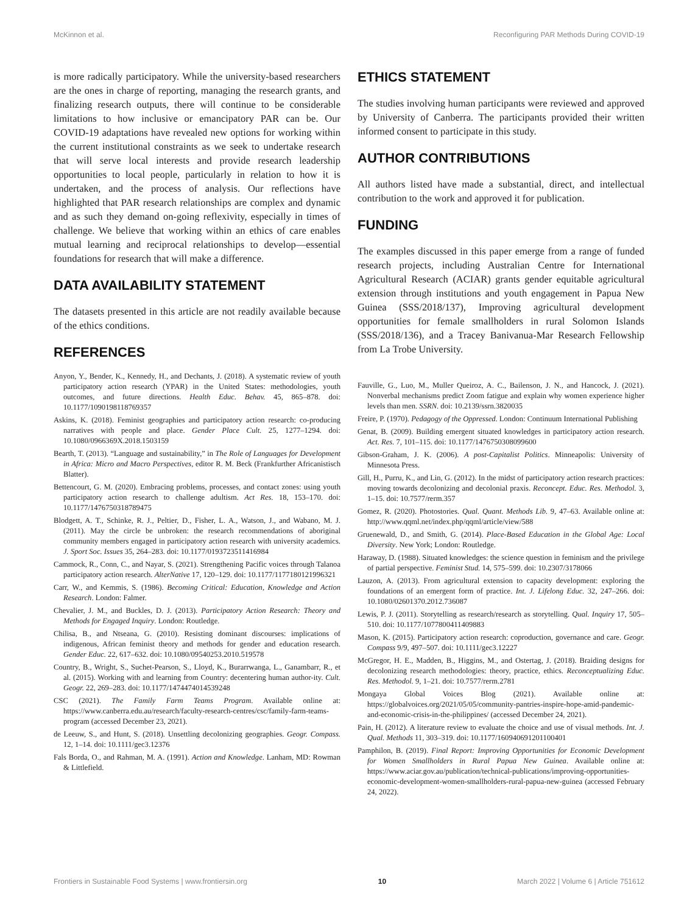McKinnon et al. Reconfiguring PAR Methods During COVID-19
is more radically participatory. While the university-based researchers are the ones in charge of reporting, managing the research grants, and finalizing research outputs, there will continue to be considerable limitations to how inclusive or emancipatory PAR can be. Our COVID-19 adaptations have revealed new options for working within the current institutional constraints as we seek to undertake research that will serve local interests and provide research leadership opportunities to local people, particularly in relation to how it is undertaken, and the process of analysis. Our reflections have highlighted that PAR research relationships are complex and dynamic and as such they demand on-going reflexivity, especially in times of challenge. We believe that working within an ethics of care enables mutual learning and reciprocal relationships to develop—essential foundations for research that will make a difference.
DATA AVAILABILITY STATEMENT
The datasets presented in this article are not readily available because of the ethics conditions.
REFERENCES
Anyon, Y., Bender, K., Kennedy, H., and Dechants, J. (2018). A systematic review of youth participatory action research (YPAR) in the United States: methodologies, youth outcomes, and future directions. Health Educ. Behav. 45, 865–878. doi: 10.1177/1090198118769357
Askins, K. (2018). Feminist geographies and participatory action research: co-producing narratives with people and place. Gender Place Cult. 25, 1277–1294. doi: 10.1080/0966369X.2018.1503159
Bearth, T. (2013). “Language and sustainability,” in The Role of Languages for Development in Africa: Micro and Macro Perspectives, editor R. M. Beck (Frankfurther Africanistisch Blatter).
Bettencourt, G. M. (2020). Embracing problems, processes, and contact zones: using youth participatory action research to challenge adultism. Act Res. 18, 153–170. doi: 10.1177/1476750318789475
Blodgett, A. T., Schinke, R. J., Peltier, D., Fisher, L. A., Watson, J., and Wabano, M. J. (2011). May the circle be unbroken: the research recommendations of aboriginal community members engaged in participatory action research with university academics. J. Sport Soc. Issues 35, 264–283. doi: 10.1177/0193723511416984
Cammock, R., Conn, C., and Nayar, S. (2021). Strengthening Pacific voices through Talanoa participatory action research. AlterNative 17, 120–129. doi: 10.1177/1177180121996321
Carr, W., and Kemmis, S. (1986). Becoming Critical: Education, Knowledge and Action Research. London: Falmer.
Chevalier, J. M., and Buckles, D. J. (2013). Participatory Action Research: Theory and Methods for Engaged Inquiry. London: Routledge.
Chilisa, B., and Ntseana, G. (2010). Resisting dominant discourses: implications of indigenous, African feminist theory and methods for gender and education research. Gender Educ. 22, 617–632. doi: 10.1080/09540253.2010.519578
Country, B., Wright, S., Suchet-Pearson, S., Lloyd, K., Burarrwanga, L., Ganambarr, R., et al. (2015). Working with and learning from Country: decentering human author-ity. Cult. Geogr. 22, 269–283. doi: 10.1177/1474474014539248
CSC (2021). The Family Farm Teams Program. Available online at: https://www.canberra.edu.au/research/faculty-research-centres/csc/family-farm-teams-program (accessed December 23, 2021).
de Leeuw, S., and Hunt, S. (2018). Unsettling decolonizing geographies. Geogr. Compass. 12, 1–14. doi: 10.1111/gec3.12376
Fals Borda, O., and Rahman, M. A. (1991). Action and Knowledge. Lanham, MD: Rowman & Littlefield.
ETHICS STATEMENT
The studies involving human participants were reviewed and approved by University of Canberra. The participants provided their written informed consent to participate in this study.
AUTHOR CONTRIBUTIONS
All authors listed have made a substantial, direct, and intellectual contribution to the work and approved it for publication.
FUNDING
The examples discussed in this paper emerge from a range of funded research projects, including Australian Centre for International Agricultural Research (ACIAR) grants gender equitable agricultural extension through institutions and youth engagement in Papua New Guinea (SSS/2018/137), Improving agricultural development opportunities for female smallholders in rural Solomon Islands (SSS/2018/136), and a Tracey Banivanua-Mar Research Fellowship from La Trobe University.
Fauville, G., Luo, M., Muller Queiroz, A. C., Bailenson, J. N., and Hancock, J. (2021). Nonverbal mechanisms predict Zoom fatigue and explain why women experience higher levels than men. SSRN. doi: 10.2139/ssrn.3820035
Freire, P. (1970). Pedagogy of the Oppressed. London: Continuum International Publishing
Genat, B. (2009). Building emergent situated knowledges in participatory action research. Act. Res. 7, 101–115. doi: 10.1177/1476750308099600
Gibson-Graham, J. K. (2006). A post-Capitalist Politics. Minneapolis: University of Minnesota Press.
Gill, H., Purru, K., and Lin, G. (2012). In the midst of participatory action research practices: moving towards decolonizing and decolonial praxis. Reconcept. Educ. Res. Methodol. 3, 1–15. doi: 10.7577/rerm.357
Gomez, R. (2020). Photostories. Qual. Quant. Methods Lib. 9, 47–63. Available online at: http://www.qqml.net/index.php/qqml/article/view/588
Gruenewald, D., and Smith, G. (2014). Place-Based Education in the Global Age: Local Diversity. New York; London: Routledge.
Haraway, D. (1988). Situated knowledges: the science question in feminism and the privilege of partial perspective. Feminist Stud. 14, 575–599. doi: 10.2307/3178066
Lauzon, A. (2013). From agricultural extension to capacity development: exploring the foundations of an emergent form of practice. Int. J. Lifelong Educ. 32, 247–266. doi: 10.1080/02601370.2012.736087
Lewis, P. J. (2011). Storytelling as research/research as storytelling. Qual. Inquiry 17, 505–510. doi: 10.1177/1077800411409883
Mason, K. (2015). Participatory action research: coproduction, governance and care. Geogr. Compass 9/9, 497–507. doi: 10.1111/gec3.12227
McGregor, H. E., Madden, B., Higgins, M., and Ostertag, J. (2018). Braiding designs for decolonizing research methodologies: theory, practice, ethics. Reconceptualizing Educ. Res. Methodol. 9, 1–21. doi: 10.7577/rerm.2781
Mongaya Global Voices Blog (2021). Available online at: https://globalvoices.org/2021/05/05/community-pantries-inspire-hope-amid-pandemic-and-economic-crisis-in-the-philippines/ (accessed December 24, 2021).
Pain, H. (2012). A literature review to evaluate the choice and use of visual methods. Int. J. Qual. Methods 11, 303–319. doi: 10.1177/160940691201100401
Pamphilon, B. (2019). Final Report: Improving Opportunities for Economic Development for Women Smallholders in Rural Papua New Guinea. Available online at: https://www.aciar.gov.au/publication/technical-publications/improving-opportunities-economic-development-women-smallholders-rural-papua-new-guinea (accessed February 24, 2022).
Frontiers in Sustainable Food Systems | www.frontiersin.org 10 March 2022 | Volume 6 | Article 751612